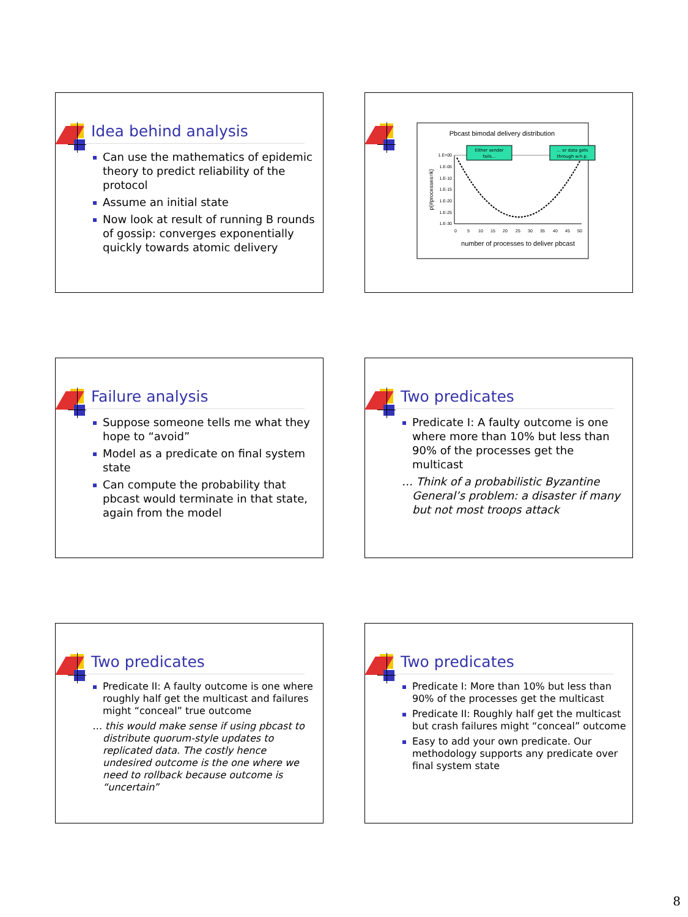Idea behind analysis
Can use the mathematics of epidemic theory to predict reliability of the protocol
Assume an initial state
Now look at result of running B rounds of gossip: converges exponentially quickly towards atomic delivery
Pbcast bimodal delivery distribution
1.E+00
1.E-05
1.E-10
1.E-15
1.E-20
1.E-25
1.E-30
0
5
10
15
20
25
30
35
40
45
50
p{#processes=k}
number of processes to deliver pbcast
Either sender
fails...
... or data gets
through w.h.p.
Failure analysis
Suppose someone tells me what they hope to “avoid”
Model as a predicate on final system state
Can compute the probability that pbcast would terminate in that state, again from the model
Two predicates
Predicate I: A faulty outcome is one where more than 10% but less than 90% of the processes get the multicast
… Think of a probabilistic Byzantine General’s problem: a disaster if many but not most troops attack
Two predicates
Predicate II: A faulty outcome is one where roughly half get the multicast and failures might “conceal” true outcome
… this would make sense if using pbcast to distribute quorum-style updates to replicated data. The costly hence undesired outcome is the one where we need to rollback because outcome is “uncertain”
Two predicates
Predicate I: More than 10% but less than 90% of the processes get the multicast
Predicate II: Roughly half get the multicast but crash failures might “conceal” outcome
Easy to add your own predicate. Our methodology supports any predicate over final system state
8